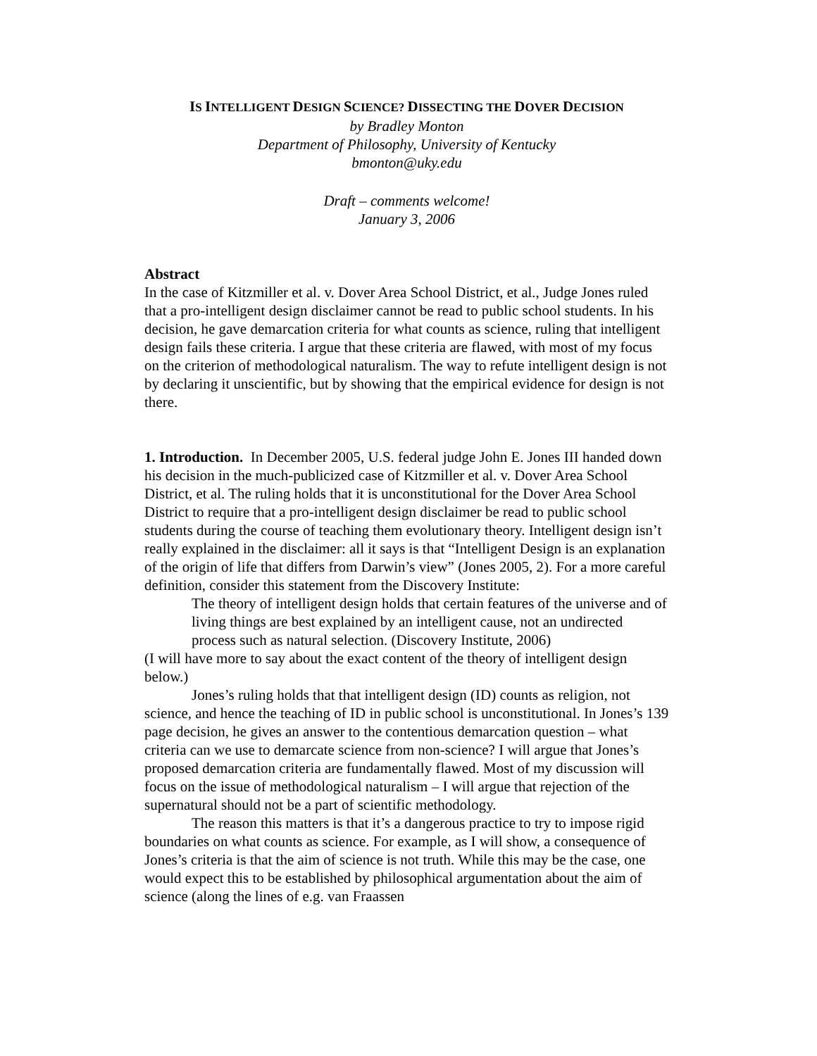IS INTELLIGENT DESIGN SCIENCE? DISSECTING THE DOVER DECISION
by Bradley Monton
Department of Philosophy, University of Kentucky
bmonton@uky.edu
Draft – comments welcome!
January 3, 2006
Abstract
In the case of Kitzmiller et al. v. Dover Area School District, et al., Judge Jones ruled that a pro-intelligent design disclaimer cannot be read to public school students. In his decision, he gave demarcation criteria for what counts as science, ruling that intelligent design fails these criteria. I argue that these criteria are flawed, with most of my focus on the criterion of methodological naturalism. The way to refute intelligent design is not by declaring it unscientific, but by showing that the empirical evidence for design is not there.
1. Introduction. In December 2005, U.S. federal judge John E. Jones III handed down his decision in the much-publicized case of Kitzmiller et al. v. Dover Area School District, et al. The ruling holds that it is unconstitutional for the Dover Area School District to require that a pro-intelligent design disclaimer be read to public school students during the course of teaching them evolutionary theory. Intelligent design isn’t really explained in the disclaimer: all it says is that “Intelligent Design is an explanation of the origin of life that differs from Darwin’s view” (Jones 2005, 2). For a more careful definition, consider this statement from the Discovery Institute:
The theory of intelligent design holds that certain features of the universe and of living things are best explained by an intelligent cause, not an undirected process such as natural selection. (Discovery Institute, 2006)
(I will have more to say about the exact content of the theory of intelligent design below.)
Jones’s ruling holds that that intelligent design (ID) counts as religion, not science, and hence the teaching of ID in public school is unconstitutional. In Jones’s 139 page decision, he gives an answer to the contentious demarcation question – what criteria can we use to demarcate science from non-science? I will argue that Jones’s proposed demarcation criteria are fundamentally flawed. Most of my discussion will focus on the issue of methodological naturalism – I will argue that rejection of the supernatural should not be a part of scientific methodology.
The reason this matters is that it’s a dangerous practice to try to impose rigid boundaries on what counts as science. For example, as I will show, a consequence of Jones’s criteria is that the aim of science is not truth. While this may be the case, one would expect this to be established by philosophical argumentation about the aim of science (along the lines of e.g. van Fraassen